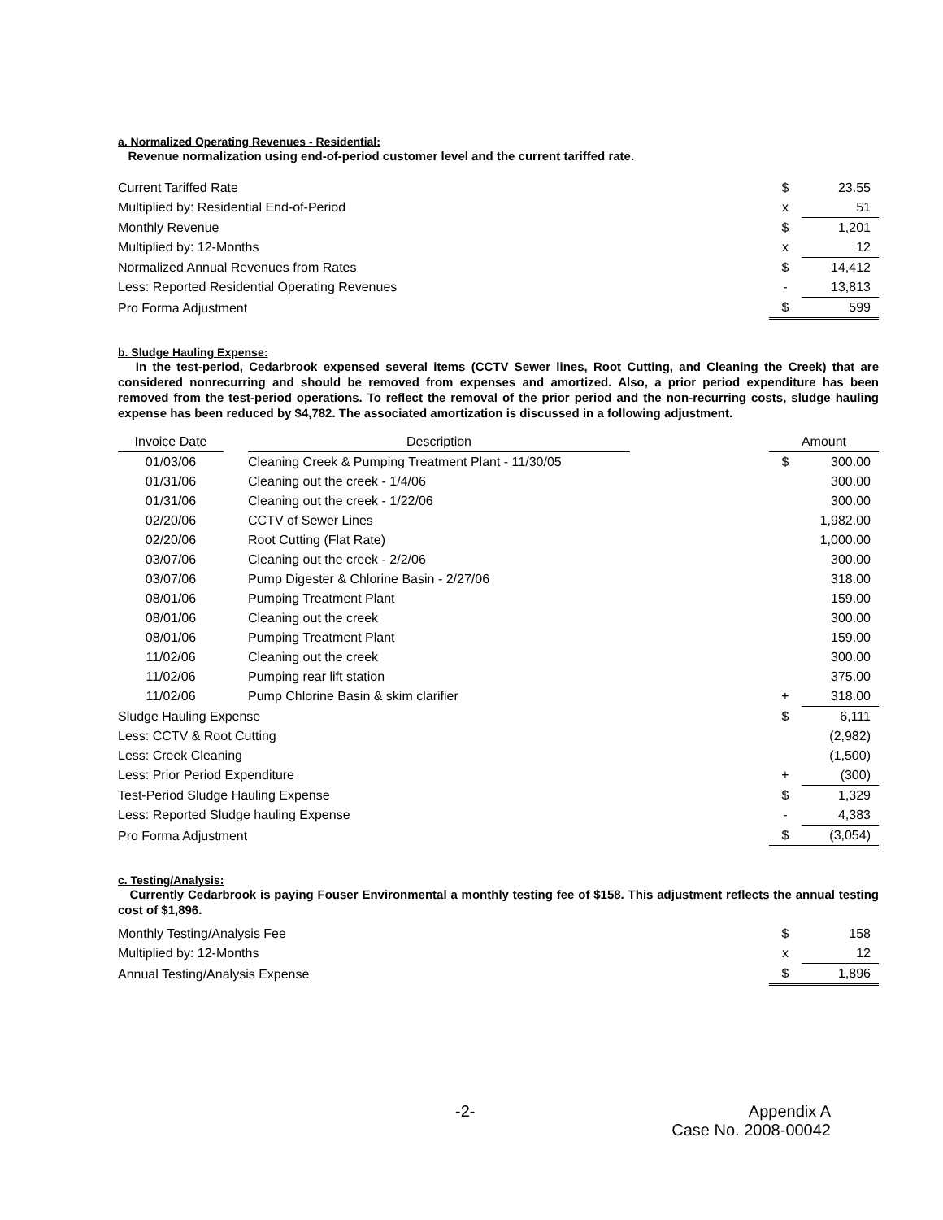a. Normalized Operating Revenues - Residential:
Revenue normalization using end-of-period customer level and the current tariffed rate.
| Current Tariffed Rate | $ | 23.55 |
| Multiplied by: Residential End-of-Period | x | 51 |
| Monthly Revenue | $ | 1,201 |
| Multiplied by: 12-Months | x | 12 |
| Normalized Annual Revenues from Rates | $ | 14,412 |
| Less: Reported Residential Operating Revenues | - | 13,813 |
| Pro Forma Adjustment | $ | 599 |
b. Sludge Hauling Expense:
In the test-period, Cedarbrook expensed several items (CCTV Sewer lines, Root Cutting, and Cleaning the Creek) that are considered nonrecurring and should be removed from expenses and amortized. Also, a prior period expenditure has been removed from the test-period operations. To reflect the removal of the prior period and the non-recurring costs, sludge hauling expense has been reduced by $4,782. The associated amortization is discussed in a following adjustment.
| Invoice Date | | Description | | Amount | |
| --- | --- | --- | --- | --- | --- |
| 01/03/06 | | Cleaning Creek & Pumping Treatment Plant - 11/30/05 | | $ | 300.00 |
| 01/31/06 | | Cleaning out the creek - 1/4/06 | | | 300.00 |
| 01/31/06 | | Cleaning out the creek - 1/22/06 | | | 300.00 |
| 02/20/06 | | CCTV of Sewer Lines | | | 1,982.00 |
| 02/20/06 | | Root Cutting (Flat Rate) | | | 1,000.00 |
| 03/07/06 | | Cleaning out the creek - 2/2/06 | | | 300.00 |
| 03/07/06 | | Pump Digester & Chlorine Basin - 2/27/06 | | | 318.00 |
| 08/01/06 | | Pumping Treatment Plant | | | 159.00 |
| 08/01/06 | | Cleaning out the creek | | | 300.00 |
| 08/01/06 | | Pumping Treatment Plant | | | 159.00 |
| 11/02/06 | | Cleaning out the creek | | | 300.00 |
| 11/02/06 | | Pumping rear lift station | | | 375.00 |
| 11/02/06 | | Pump Chlorine Basin & skim clarifier | | + | 318.00 |
| Sludge Hauling Expense | | | | $ | 6,111 |
| Less: CCTV & Root Cutting | | | | | (2,982) |
| Less: Creek Cleaning | | | | | (1,500) |
| Less: Prior Period Expenditure | | | | + | (300) |
| Test-Period Sludge Hauling Expense | | | | $ | 1,329 |
| Less: Reported Sludge hauling Expense | | | | - | 4,383 |
| Pro Forma Adjustment | | | | $ | (3,054) |
c. Testing/Analysis:
Currently Cedarbrook is paying Fouser Environmental a monthly testing fee of $158. This adjustment reflects the annual testing cost of $1,896.
| Monthly Testing/Analysis Fee | $ | 158 |
| Multiplied by: 12-Months | x | 12 |
| Annual Testing/Analysis Expense | $ | 1,896 |
-2-
Appendix A
Case No. 2008-00042